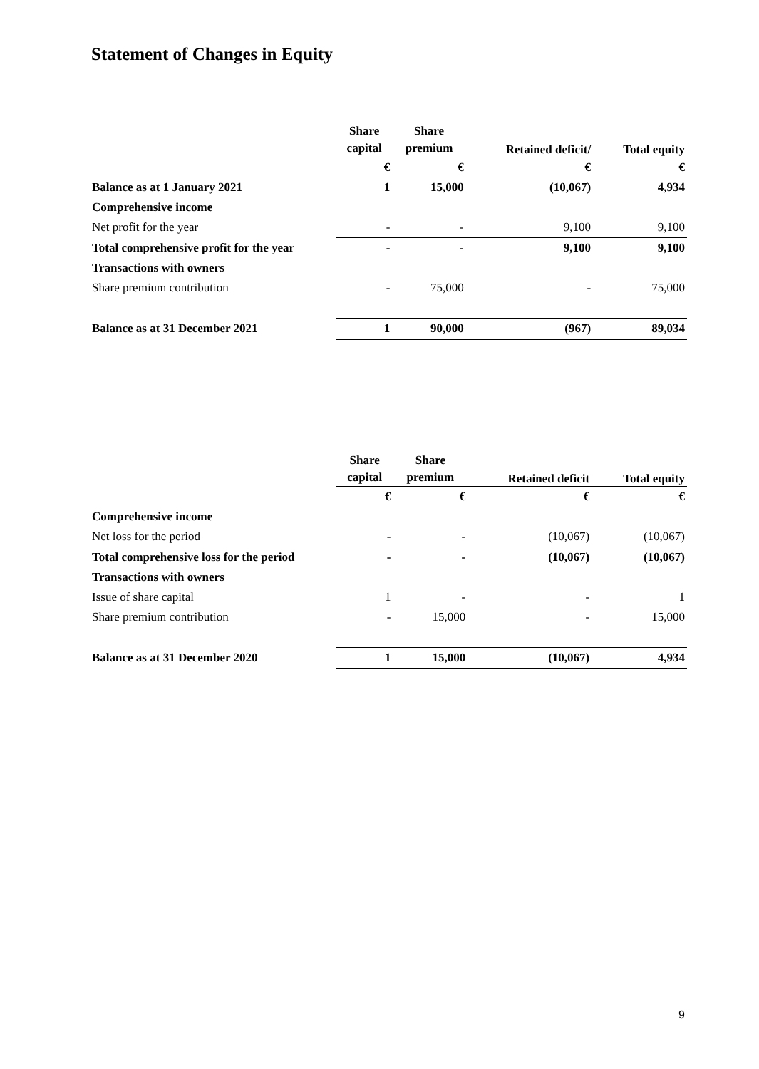Statement of Changes in Equity
| | Share capital | Share premium | Retained deficit/ | Total equity |
| --- | --- | --- | --- | --- |
| | € | € | € | € |
| Balance as at 1 January 2021 | 1 | 15,000 | (10,067) | 4,934 |
| Comprehensive income | | | | |
| Net profit for the year | - | - | 9,100 | 9,100 |
| Total comprehensive profit for the year | - | - | 9,100 | 9,100 |
| Transactions with owners | | | | |
| Share premium contribution | - | 75,000 | - | 75,000 |
| Balance as at 31 December 2021 | 1 | 90,000 | (967) | 89,034 |
| | Share capital | Share premium | Retained deficit | Total equity |
| --- | --- | --- | --- | --- |
| | € | € | € | € |
| Comprehensive income | | | | |
| Net loss for the period | - | - | (10,067) | (10,067) |
| Total comprehensive loss for the period | - | - | (10,067) | (10,067) |
| Transactions with owners | | | | |
| Issue of share capital | 1 | - | - | 1 |
| Share premium contribution | - | 15,000 | - | 15,000 |
| Balance as at 31 December 2020 | 1 | 15,000 | (10,067) | 4,934 |
9